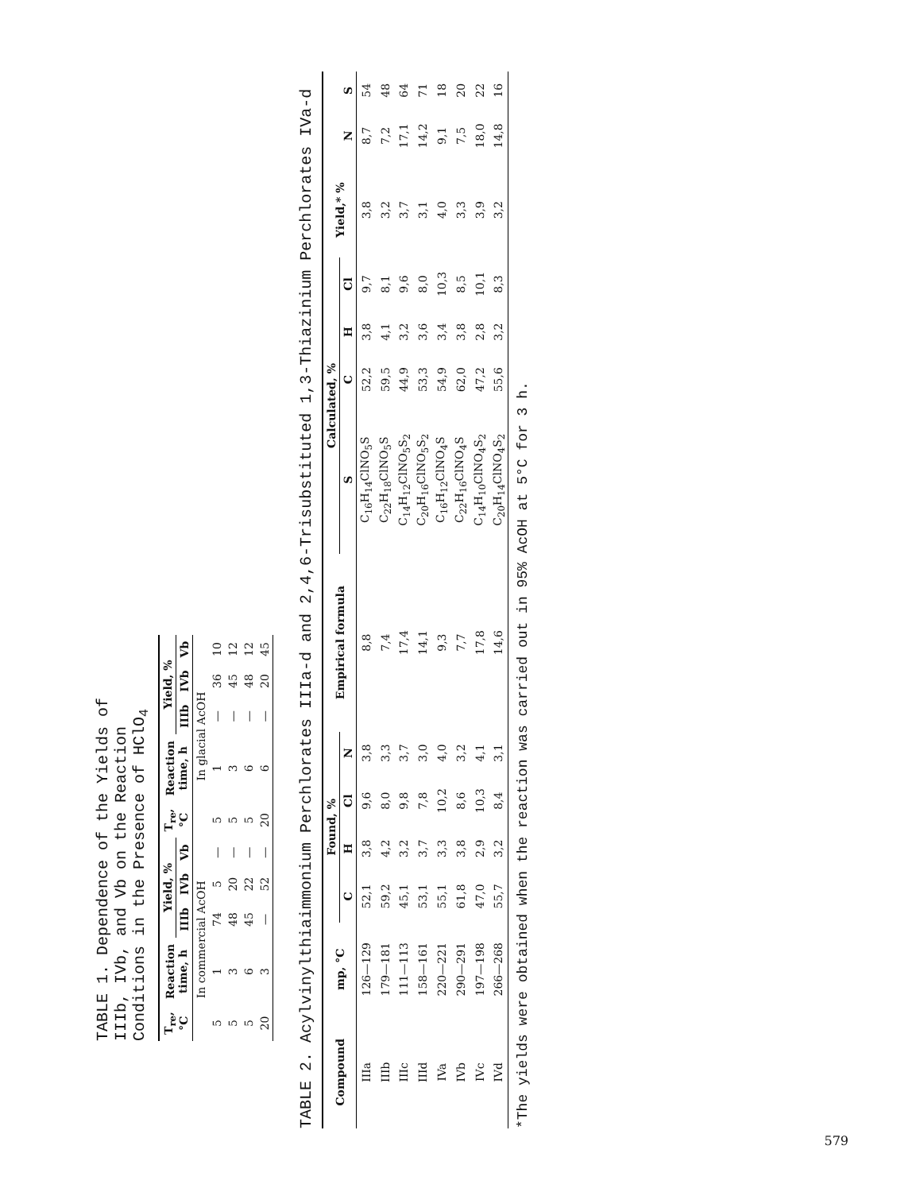TABLE 1. Dependence of the Yields of IIIb, IVb, and Vb on the Reaction Conditions in the Presence of HClO<sub>4</sub>
| T<sub>re</sub>, °C | Reaction time, h | Yield, % | | | T<sub>re</sub>, °C | Reaction time, h | Yield, % | | |
| --- | --- | --- | --- | --- | --- | --- | --- | --- | --- |
| | | IIIb | IVb | Vb | | | IIIb | IVb | Vb |
| In commercial AcOH | | | | | In glacial AcOH | | | | |
| 5 | 1 | 74 | 5 | — | 5 | 1 | — | 36 | 10 |
| 5 | 3 | 48 | 20 | — | 5 | 3 | — | 45 | 12 |
| 5 | 6 | 45 | 22 | — | 5 | 6 | — | 48 | 12 |
| 20 | 3 | — | 52 | — | 20 | 6 | — | 20 | 45 |
TABLE 2. Acylvinylthiaimmonium Perchlorates IIIa-d and 2,4,6-Trisubstituted 1,3-Thiazinium Perchlorates IVa-d
| Compound | mp, °C | Found, % | | | | Empirical formula | Calculated, % | | | | Yield,* % | | |
| --- | --- | --- | --- | --- | --- | --- | --- | --- | --- | --- | --- | --- | --- |
| | | C | H | Cl | N | | S | C | H | Cl | | N | S |
| IIIa | 126—129 | 52,1 | 3,8 | 9,6 | 3,8 | 8,8 | C<sub>16</sub>H<sub>14</sub>ClNO<sub>5</sub>S | 52,2 | 3,8 | 9,7 | 3,8 | 8,7 | 54 |
| IIIb | 179—181 | 59,2 | 4,2 | 8,0 | 3,3 | 7,4 | C<sub>22</sub>H<sub>18</sub>ClNO<sub>5</sub>S | 59,5 | 4,1 | 8,1 | 3,2 | 7,2 | 48 |
| IIIc | 111—113 | 45,1 | 3,2 | 9,8 | 3,7 | 17,4 | C<sub>14</sub>H<sub>12</sub>ClNO<sub>5</sub>S<sub>2</sub> | 44,9 | 3,2 | 9,6 | 3,7 | 17,1 | 64 |
| IIId | 158—161 | 53,1 | 3,7 | 7,8 | 3,0 | 14,1 | C<sub>20</sub>H<sub>16</sub>ClNO<sub>5</sub>S<sub>2</sub> | 53,3 | 3,6 | 8,0 | 3,1 | 14,2 | 71 |
| IVa | 220—221 | 55,1 | 3,3 | 10,2 | 4,0 | 9,3 | C<sub>16</sub>H<sub>12</sub>ClNO<sub>4</sub>S | 54,9 | 3,4 | 10,3 | 4,0 | 9,1 | 18 |
| IVb | 290—291 | 61,8 | 3,8 | 8,6 | 3,2 | 7,7 | C<sub>22</sub>H<sub>16</sub>ClNO<sub>4</sub>S | 62,0 | 3,8 | 8,5 | 3,3 | 7,5 | 20 |
| IVc | 197—198 | 47,0 | 2,9 | 10,3 | 4,1 | 17,8 | C<sub>14</sub>H<sub>10</sub>ClNO<sub>4</sub>S<sub>2</sub> | 47,2 | 2,8 | 10,1 | 3,9 | 18,0 | 22 |
| IVd | 266—268 | 55,7 | 3,2 | 8,4 | 3,1 | 14,6 | C<sub>20</sub>H<sub>14</sub>ClNO<sub>4</sub>S<sub>2</sub> | 55,6 | 3,2 | 8,3 | 3,2 | 14,8 | 16 |
*The yields were obtained when the reaction was carried out in 95% AcOH at 5°C for 3 h.
579